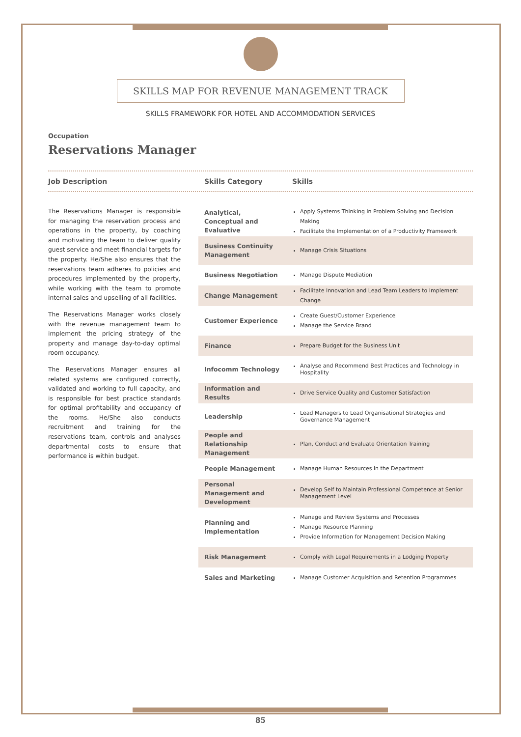SKILLS MAP FOR REVENUE MANAGEMENT TRACK
SKILLS FRAMEWORK FOR HOTEL AND ACCOMMODATION SERVICES
Occupation
Reservations Manager
Job Description Skills Category Skills
The Reservations Manager is responsible for managing the reservation process and operations in the property, by coaching and motivating the team to deliver quality guest service and meet financial targets for the property. He/She also ensures that the reservations team adheres to policies and procedures implemented by the property, while working with the team to promote internal sales and upselling of all facilities.
The Reservations Manager works closely with the revenue management team to implement the pricing strategy of the property and manage day-to-day optimal room occupancy.
The Reservations Manager ensures all related systems are configured correctly, validated and working to full capacity, and is responsible for best practice standards for optimal profitability and occupancy of the rooms. He/She also conducts recruitment and training for the reservations team, controls and analyses departmental costs to ensure that performance is within budget.
| Analytical, Conceptual and Evaluative | Apply Systems Thinking in Problem Solving and Decision Making Facilitate the Implementation of a Productivity Framework |
| Business Continuity Management | Manage Crisis Situations |
| Business Negotiation | Manage Dispute Mediation |
| Change Management | Facilitate Innovation and Lead Team Leaders to Implement Change |
| Customer Experience | Create Guest/Customer Experience Manage the Service Brand |
| Finance | Prepare Budget for the Business Unit |
| Infocomm Technology | Analyse and Recommend Best Practices and Technology in Hospitality |
| Information and Results | Drive Service Quality and Customer Satisfaction |
| Leadership | Lead Managers to Lead Organisational Strategies and Governance Management |
| People and Relationship Management | Plan, Conduct and Evaluate Orientation Training |
| People Management | Manage Human Resources in the Department |
| Personal Management and Development | Develop Self to Maintain Professional Competence at Senior Management Level |
| Planning and Implementation | Manage and Review Systems and Processes Manage Resource Planning Provide Information for Management Decision Making |
| Risk Management | Comply with Legal Requirements in a Lodging Property |
| Sales and Marketing | Manage Customer Acquisition and Retention Programmes |
85